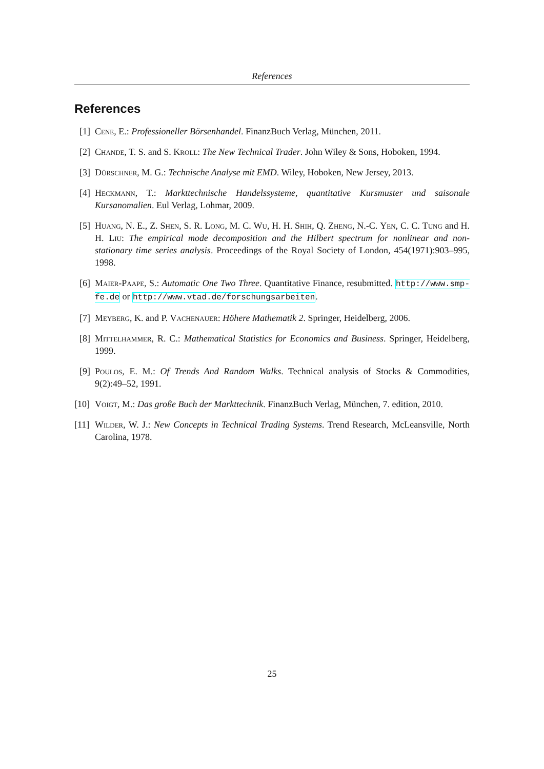References
References
[1] Cene, E.: Professioneller Börsenhandel. FinanzBuch Verlag, München, 2011.
[2] Chande, T. S. and S. Kroll: The New Technical Trader. John Wiley & Sons, Hoboken, 1994.
[3] Dürschner, M. G.: Technische Analyse mit EMD. Wiley, Hoboken, New Jersey, 2013.
[4] Heckmann, T.: Markttechnische Handelssysteme, quantitative Kursmuster und saisonale Kursanomalien. Eul Verlag, Lohmar, 2009.
[5] Huang, N. E., Z. Shen, S. R. Long, M. C. Wu, H. H. Shih, Q. Zheng, N.-C. Yen, C. C. Tung and H. H. Liu: The empirical mode decomposition and the Hilbert spectrum for nonlinear and non-stationary time series analysis. Proceedings of the Royal Society of London, 454(1971):903–995, 1998.
[6] Maier-Paape, S.: Automatic One Two Three. Quantitative Finance, resubmitted. http://www.smp-fe.de or http://www.vtad.de/forschungsarbeiten.
[7] Meyberg, K. and P. Vachenauer: Höhere Mathematik 2. Springer, Heidelberg, 2006.
[8] Mittelhammer, R. C.: Mathematical Statistics for Economics and Business. Springer, Heidelberg, 1999.
[9] Poulos, E. M.: Of Trends And Random Walks. Technical analysis of Stocks & Commodities, 9(2):49–52, 1991.
[10] Voigt, M.: Das große Buch der Markttechnik. FinanzBuch Verlag, München, 7. edition, 2010.
[11] Wilder, W. J.: New Concepts in Technical Trading Systems. Trend Research, McLeansville, North Carolina, 1978.
25